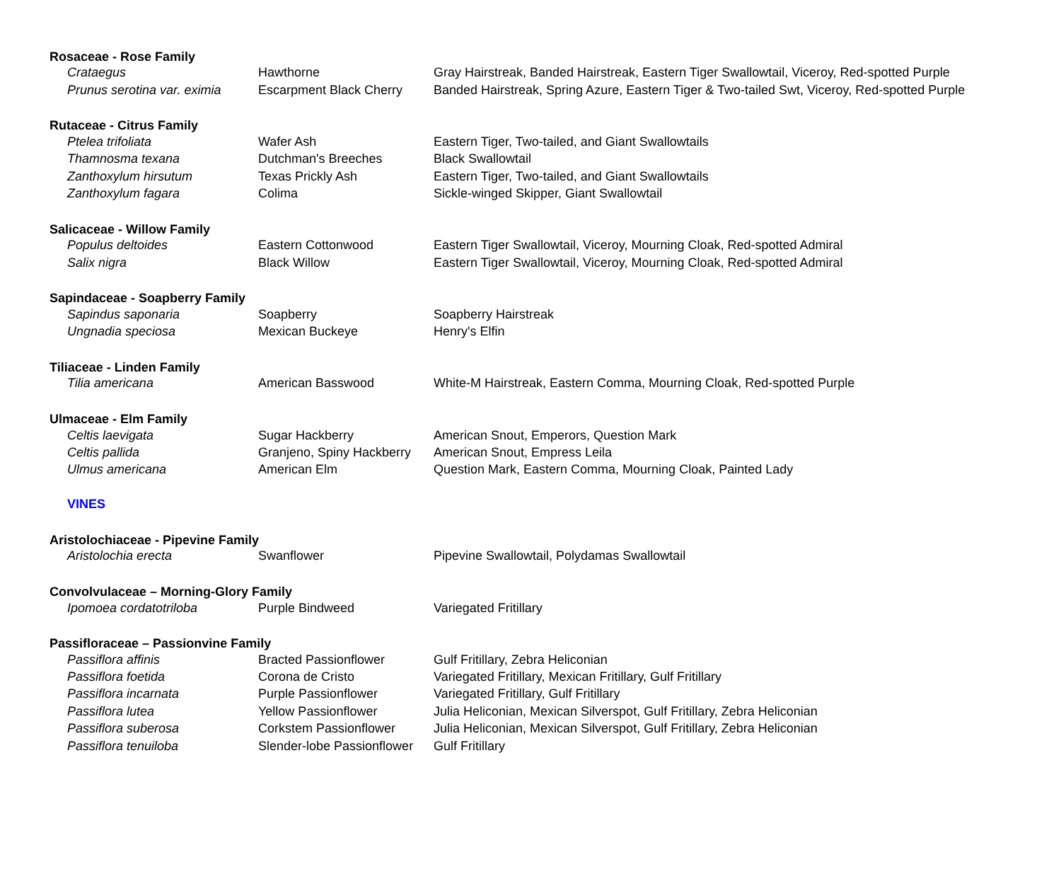| Rosaceae - Rose Family | | |
| --- | --- | --- |
| Crataegus | Hawthorne | Gray Hairstreak, Banded Hairstreak, Eastern Tiger Swallowtail, Viceroy, Red-spotted Purple |
| Prunus serotina var. eximia | Escarpment Black Cherry | Banded Hairstreak, Spring Azure, Eastern Tiger & Two-tailed Swt, Viceroy, Red-spotted Purple |
| Rutaceae - Citrus Family | | |
| Ptelea trifoliata | Wafer Ash | Eastern Tiger, Two-tailed, and Giant Swallowtails |
| Thamnosma texana | Dutchman's Breeches | Black Swallowtail |
| Zanthoxylum hirsutum | Texas Prickly Ash | Eastern Tiger, Two-tailed, and Giant Swallowtails |
| Zanthoxylum fagara | Colima | Sickle-winged Skipper, Giant Swallowtail |
| Salicaceae - Willow Family | | |
| Populus deltoides | Eastern Cottonwood | Eastern Tiger Swallowtail, Viceroy, Mourning Cloak, Red-spotted Admiral |
| Salix nigra | Black Willow | Eastern Tiger Swallowtail, Viceroy, Mourning Cloak, Red-spotted Admiral |
| Sapindaceae - Soapberry Family | | |
| Sapindus saponaria | Soapberry | Soapberry Hairstreak |
| Ungnadia speciosa | Mexican Buckeye | Henry's Elfin |
| Tiliaceae - Linden Family | | |
| Tilia americana | American Basswood | White-M Hairstreak, Eastern Comma, Mourning Cloak, Red-spotted Purple |
| Ulmaceae - Elm Family | | |
| Celtis laevigata | Sugar Hackberry | American Snout, Emperors, Question Mark |
| Celtis pallida | Granjeno, Spiny Hackberry | American Snout, Empress Leila |
| Ulmus americana | American Elm | Question Mark, Eastern Comma, Mourning Cloak, Painted Lady |
| VINES | | |
| Aristolochiaceae - Pipevine Family | | |
| Aristolochia erecta | Swanflower | Pipevine Swallowtail, Polydamas Swallowtail |
| Convolvulaceae – Morning-Glory Family | | |
| Ipomoea cordatotriloba | Purple Bindweed | Variegated Fritillary |
| Passifloraceae – Passionvine Family | | |
| Passiflora affinis | Bracted Passionflower | Gulf Fritillary, Zebra Heliconian |
| Passiflora foetida | Corona de Cristo | Variegated Fritillary, Mexican Fritillary, Gulf Fritillary |
| Passiflora incarnata | Purple Passionflower | Variegated Fritillary, Gulf Fritillary |
| Passiflora lutea | Yellow Passionflower | Julia Heliconian, Mexican Silverspot, Gulf Fritillary, Zebra Heliconian |
| Passiflora suberosa | Corkstem Passionflower | Julia Heliconian, Mexican Silverspot, Gulf Fritillary, Zebra Heliconian |
| Passiflora tenuiloba | Slender-lobe Passionflower | Gulf Fritillary |